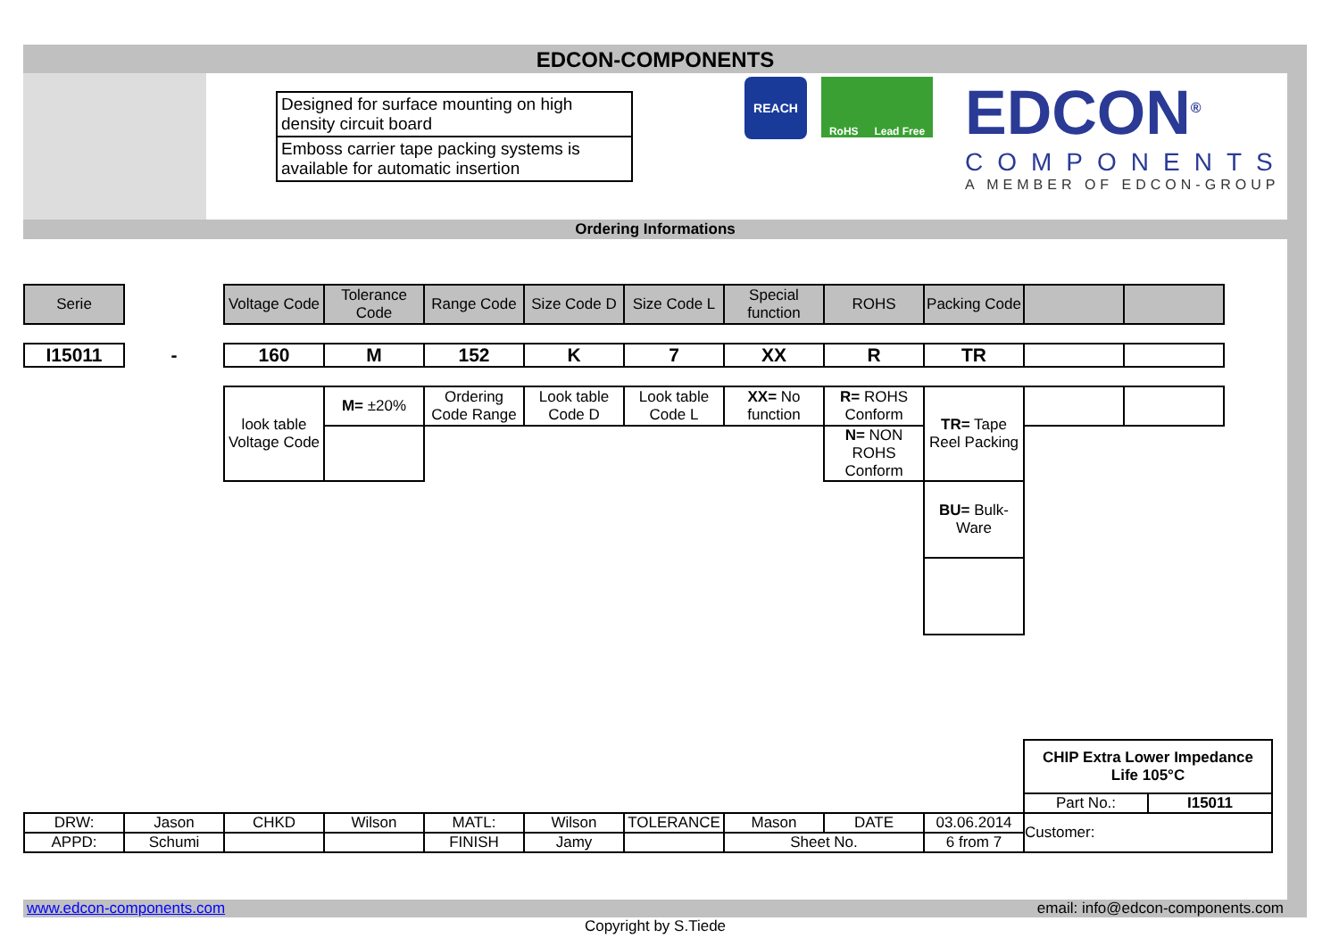EDCON-COMPONENTS
Designed for surface mounting on high density circuit board
Emboss carrier tape packing systems is available for automatic insertion
REACH
RoHS Lead Free
EDCON<sup>®</sup>
COMPONENTS
A MEMBER OF EDCON-GROUP
Ordering Informations
| Serie | | Voltage Code | Tolerance Code | Range Code | Size Code D | Size Code L | Special function | ROHS | Packing Code | | |
| I15011 | - | 160 | M | 152 | K | 7 | XX | R | TR | | |
| | | look table Voltage Code | M= ±20% | Ordering Code Range | Look table Code D | Look table Code L | XX= No function | R= ROHS Conform | TR= Tape Reel Packing | | |
| | | | | | | | | N= NON ROHS Conform | | | |
| | | | | | | | | | BU= Bulk-Ware | | |
| | | | | | | | | | | CHIP Extra Lower Impedance Life 105°C | |
| | | | | | | | | | | Part No.: | I15011 |
| DRW: | Jason | CHKD | Wilson | MATL: | Wilson | TOLERANCE | Mason | DATE | 03.06.2014 | Customer: | |
| APPD: | Schumi | | | FINISH | Jamy | | Sheet No. | | 6 from 7 | | |
www.edcon-components.com email: info@edcon-components.com
Copyright by S.Tiede